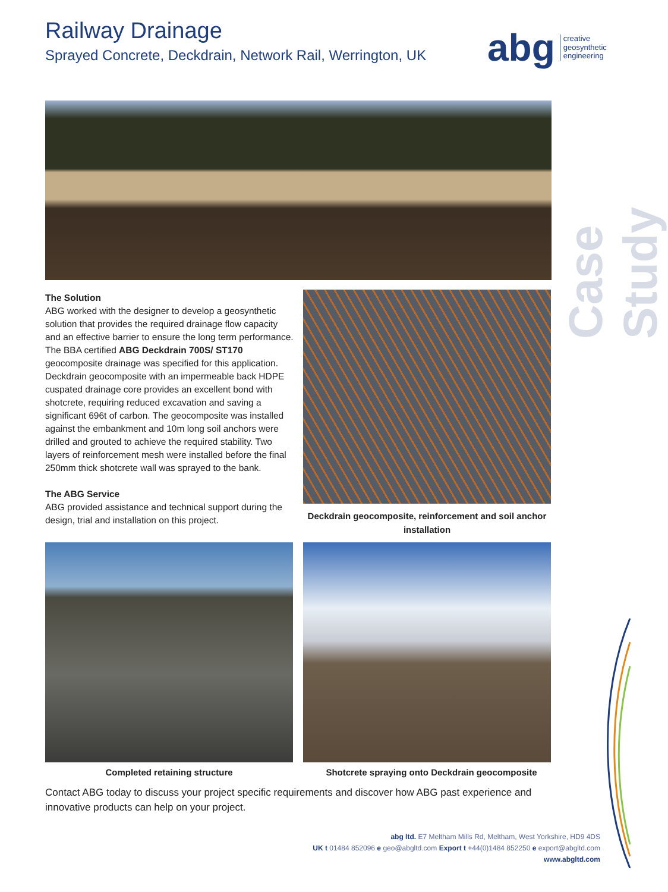Railway Drainage
Sprayed Concrete, Deckdrain, Network Rail, Werrington, UK
abg creative
geosynthetic
engineering
Case Study
The Solution
ABG worked with the designer to develop a geosynthetic solution that provides the required drainage flow capacity and an effective barrier to ensure the long term performance. The BBA certified ABG Deckdrain 700S/ ST170 geocomposite drainage was specified for this application. Deckdrain geocomposite with an impermeable back HDPE cuspated drainage core provides an excellent bond with shotcrete, requiring reduced excavation and saving a significant 696t of carbon. The geocomposite was installed against the embankment and 10m long soil anchors were drilled and grouted to achieve the required stability. Two layers of reinforcement mesh were installed before the final 250mm thick shotcrete wall was sprayed to the bank.
The ABG Service
ABG provided assistance and technical support during the design, trial and installation on this project.
Deckdrain geocomposite, reinforcement and soil anchor installation
Completed retaining structure Shotcrete spraying onto Deckdrain geocomposite
Contact ABG today to discuss your project specific requirements and discover how ABG past experience and innovative products can help on your project.
abg ltd. E7 Meltham Mills Rd, Meltham, West Yorkshire, HD9 4DS
UK t 01484 852096 e geo@abgltd.com Export t +44(0)1484 852250 e export@abgltd.com
www.abgltd.com